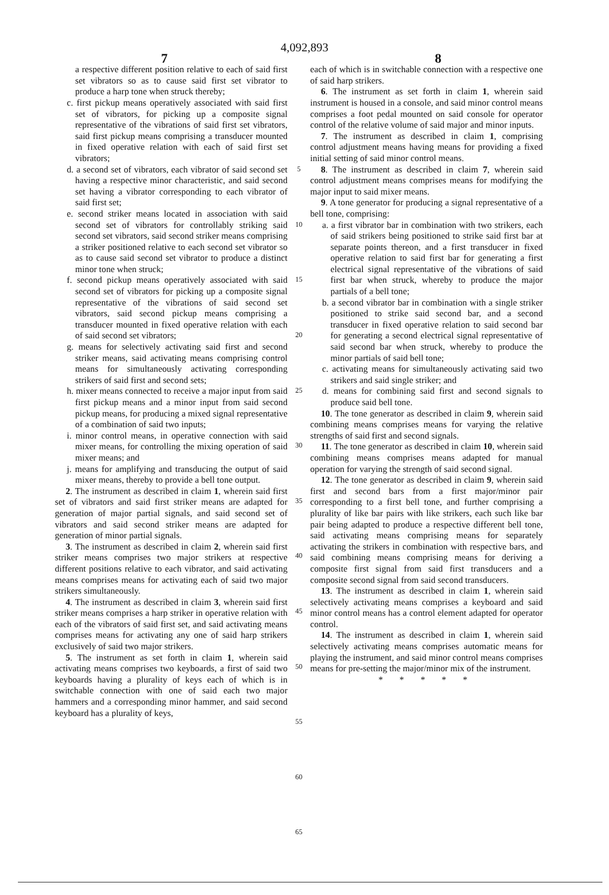4,092,893
7 8
a respective different position relative to each of said first set vibrators so as to cause said first set vibrator to produce a harp tone when struck thereby;
c. first pickup means operatively associated with said first set of vibrators, for picking up a composite signal representative of the vibrations of said first set vibrators, said first pickup means comprising a transducer mounted in fixed operative relation with each of said first set vibrators;
d. a second set of vibrators, each vibrator of said second set having a respective minor characteristic, and said second set having a vibrator corresponding to each vibrator of said first set;
e. second striker means located in association with said second set of vibrators for controllably striking said second set vibrators, said second striker means comprising a striker positioned relative to each second set vibrator so as to cause said second set vibrator to produce a distinct minor tone when struck;
f. second pickup means operatively associated with said second set of vibrators for picking up a composite signal representative of the vibrations of said second set vibrators, said second pickup means comprising a transducer mounted in fixed operative relation with each of said second set vibrators;
g. means for selectively activating said first and second striker means, said activating means comprising control means for simultaneously activating corresponding strikers of said first and second sets;
h. mixer means connected to receive a major input from said first pickup means and a minor input from said second pickup means, for producing a mixed signal representative of a combination of said two inputs;
i. minor control means, in operative connection with said mixer means, for controlling the mixing operation of said mixer means; and
j. means for amplifying and transducing the output of said mixer means, thereby to provide a bell tone output.
2. The instrument as described in claim 1, wherein said first set of vibrators and said first striker means are adapted for generation of major partial signals, and said second set of vibrators and said second striker means are adapted for generation of minor partial signals.
3. The instrument as described in claim 2, wherein said first striker means comprises two major strikers at respective different positions relative to each vibrator, and said activating means comprises means for activating each of said two major strikers simultaneously.
4. The instrument as described in claim 3, wherein said first striker means comprises a harp striker in operative relation with each of the vibrators of said first set, and said activating means comprises means for activating any one of said harp strikers exclusively of said two major strikers.
5. The instrument as set forth in claim 1, wherein said activating means comprises two keyboards, a first of said two keyboards having a plurality of keys each of which is in switchable connection with one of said each two major hammers and a corresponding minor hammer, and said second keyboard has a plurality of keys,
5
10
15
20
25
30
35
40
45
50
55
60
65
each of which is in switchable connection with a respective one of said harp strikers.
6. The instrument as set forth in claim 1, wherein said instrument is housed in a console, and said minor control means comprises a foot pedal mounted on said console for operator control of the relative volume of said major and minor inputs.
7. The instrument as described in claim 1, comprising control adjustment means having means for providing a fixed initial setting of said minor control means.
8. The instrument as described in claim 7, wherein said control adjustment means comprises means for modifying the major input to said mixer means.
9. A tone generator for producing a signal representative of a bell tone, comprising:
a. a first vibrator bar in combination with two strikers, each of said strikers being positioned to strike said first bar at separate points thereon, and a first transducer in fixed operative relation to said first bar for generating a first electrical signal representative of the vibrations of said first bar when struck, whereby to produce the major partials of a bell tone;
b. a second vibrator bar in combination with a single striker positioned to strike said second bar, and a second transducer in fixed operative relation to said second bar for generating a second electrical signal representative of said second bar when struck, whereby to produce the minor partials of said bell tone;
c. activating means for simultaneously activating said two strikers and said single striker; and
d. means for combining said first and second signals to produce said bell tone.
10. The tone generator as described in claim 9, wherein said combining means comprises means for varying the relative strengths of said first and second signals.
11. The tone generator as described in claim 10, wherein said combining means comprises means adapted for manual operation for varying the strength of said second signal.
12. The tone generator as described in claim 9, wherein said first and second bars from a first major/minor pair corresponding to a first bell tone, and further comprising a plurality of like bar pairs with like strikers, each such like bar pair being adapted to produce a respective different bell tone, said activating means comprising means for separately activating the strikers in combination with respective bars, and said combining means comprising means for deriving a composite first signal from said first transducers and a composite second signal from said second transducers.
13. The instrument as described in claim 1, wherein said selectively activating means comprises a keyboard and said minor control means has a control element adapted for operator control.
14. The instrument as described in claim 1, wherein said selectively activating means comprises automatic means for playing the instrument, and said minor control means comprises means for pre-setting the major/minor mix of the instrument.
* * * * *